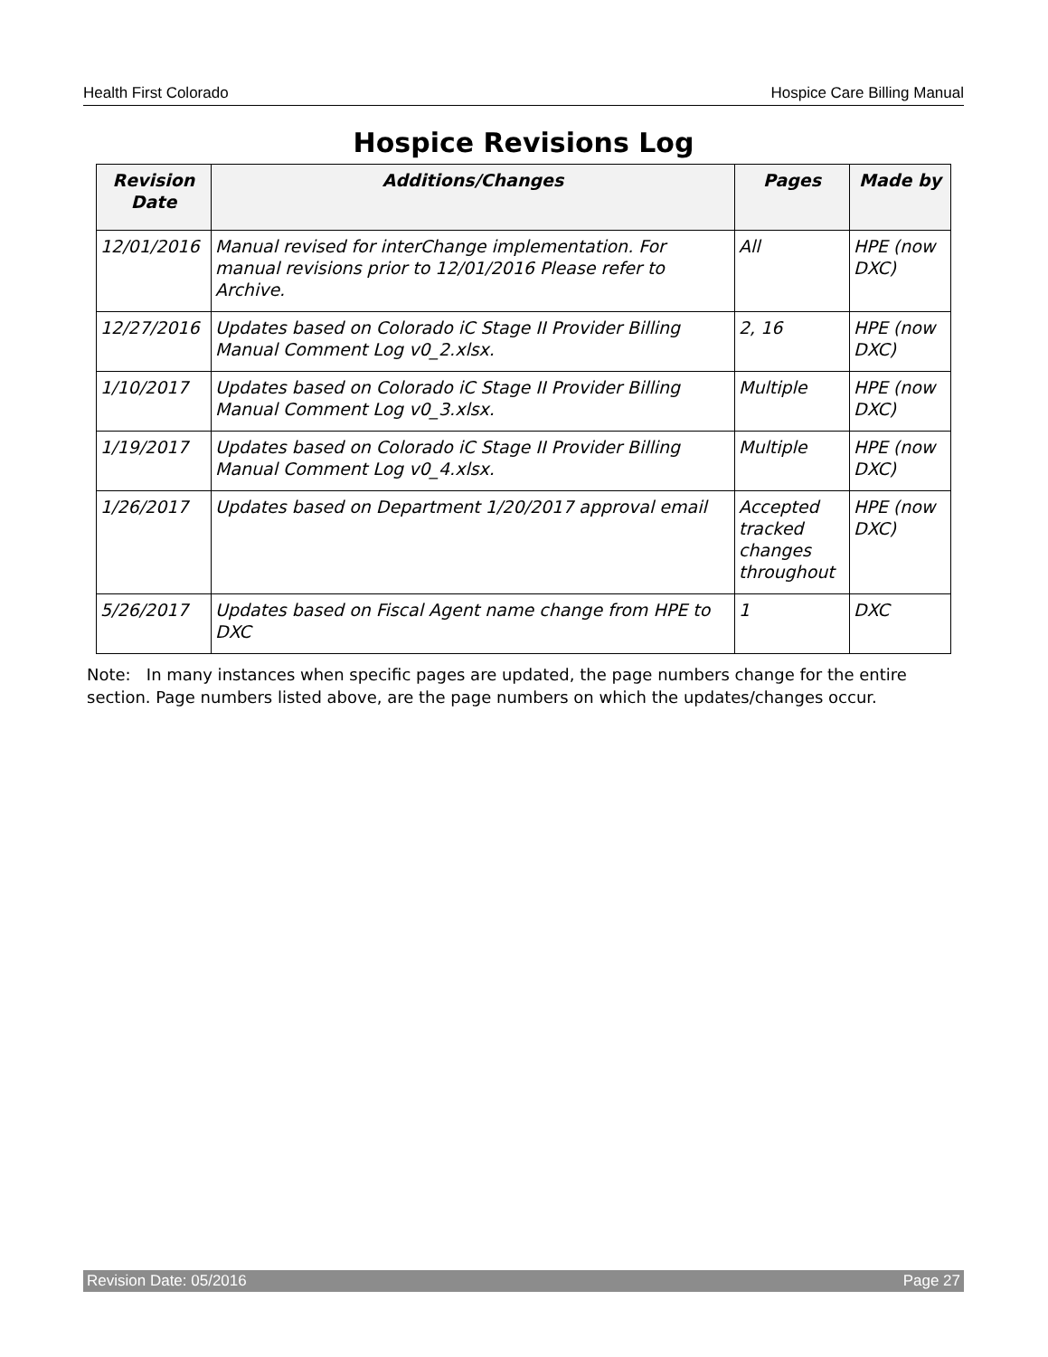Health First Colorado Hospice Care Billing Manual
Hospice Revisions Log
| Revision Date | Additions/Changes | Pages | Made by |
| --- | --- | --- | --- |
| 12/01/2016 | Manual revised for interChange implementation. For manual revisions prior to 12/01/2016 Please refer to Archive. | All | HPE (now DXC) |
| 12/27/2016 | Updates based on Colorado iC Stage II Provider Billing Manual Comment Log v0_2.xlsx. | 2, 16 | HPE (now DXC) |
| 1/10/2017 | Updates based on Colorado iC Stage II Provider Billing Manual Comment Log v0_3.xlsx. | Multiple | HPE (now DXC) |
| 1/19/2017 | Updates based on Colorado iC Stage II Provider Billing Manual Comment Log v0_4.xlsx. | Multiple | HPE (now DXC) |
| 1/26/2017 | Updates based on Department 1/20/2017 approval email | Accepted tracked changes throughout | HPE (now DXC) |
| 5/26/2017 | Updates based on Fiscal Agent name change from HPE to DXC | 1 | DXC |
Note: In many instances when specific pages are updated, the page numbers change for the entire section. Page numbers listed above, are the page numbers on which the updates/changes occur.
Revision Date: 05/2016 Page 27